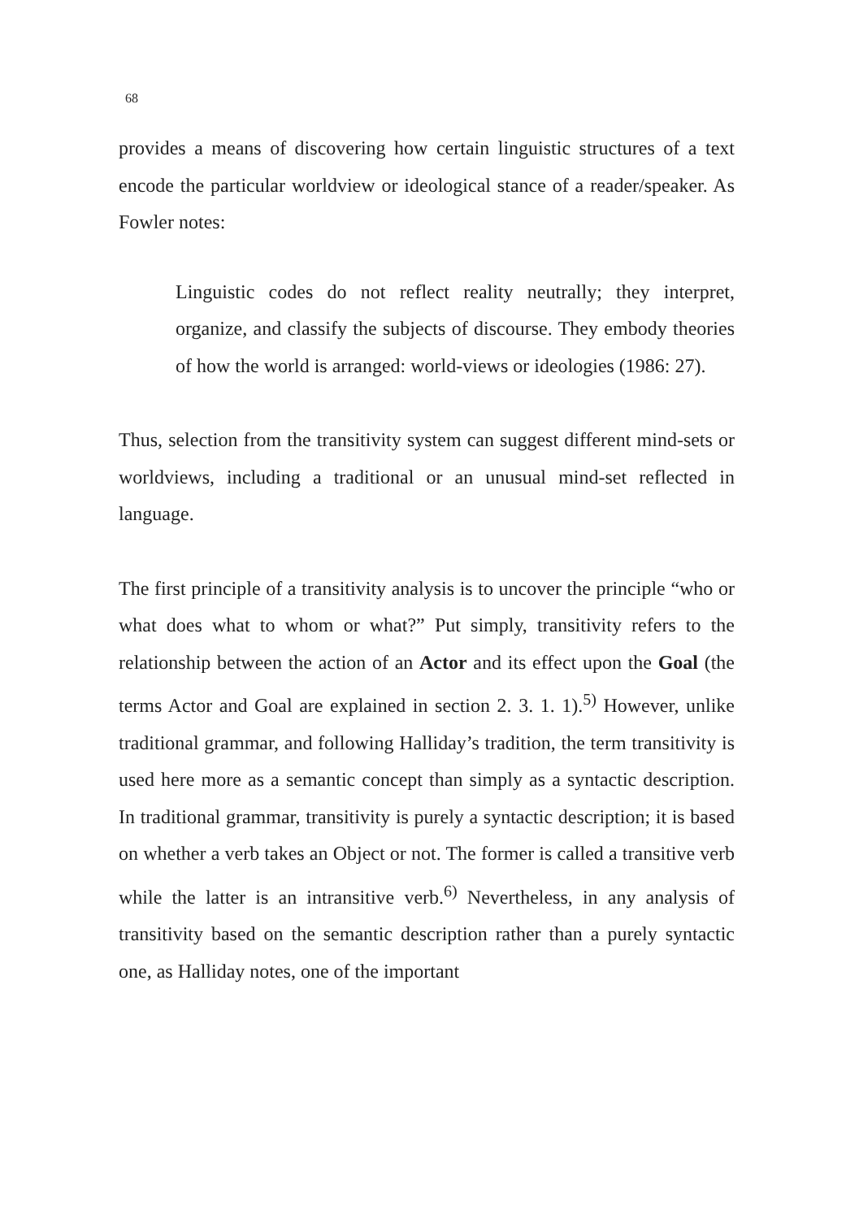68
provides a means of discovering how certain linguistic structures of a text encode the particular worldview or ideological stance of a reader/speaker. As Fowler notes:
Linguistic codes do not reflect reality neutrally; they interpret, organize, and classify the subjects of discourse. They embody theories of how the world is arranged: world-views or ideologies (1986: 27).
Thus, selection from the transitivity system can suggest different mind-sets or worldviews, including a traditional or an unusual mind-set reflected in language.
The first principle of a transitivity analysis is to uncover the principle “who or what does what to whom or what?” Put simply, transitivity refers to the relationship between the action of an Actor and its effect upon the Goal (the terms Actor and Goal are explained in section 2. 3. 1. 1).<sup>5)</sup> However, unlike traditional grammar, and following Halliday’s tradition, the term transitivity is used here more as a semantic concept than simply as a syntactic description. In traditional grammar, transitivity is purely a syntactic description; it is based on whether a verb takes an Object or not. The former is called a transitive verb while the latter is an intransitive verb.<sup>6)</sup> Nevertheless, in any analysis of transitivity based on the semantic description rather than a purely syntactic one, as Halliday notes, one of the important